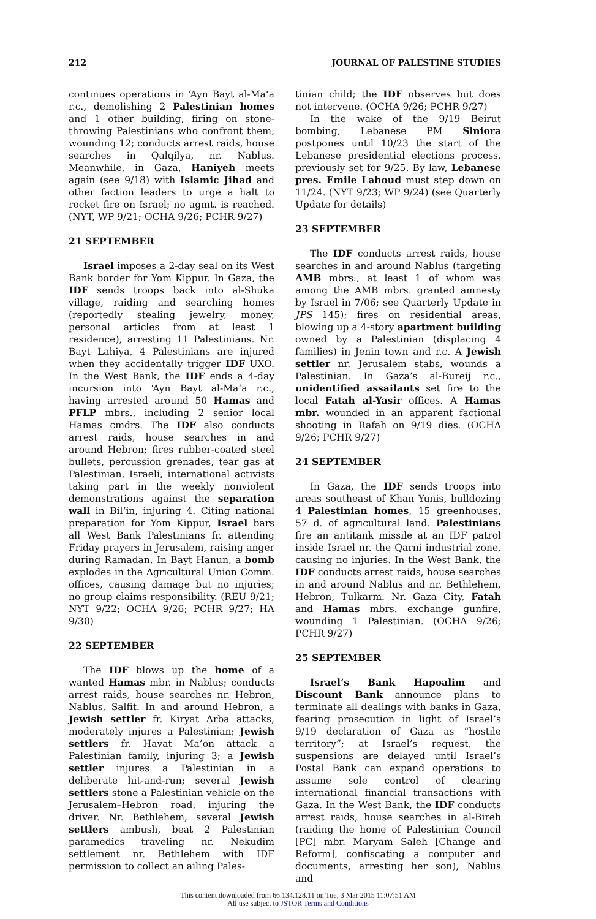212 JOURNAL OF PALESTINE STUDIES
continues operations in ‘Ayn Bayt al-Ma‘a r.c., demolishing 2 Palestinian homes and 1 other building, firing on stone-throwing Palestinians who confront them, wounding 12; conducts arrest raids, house searches in Qalqilya, nr. Nablus. Meanwhile, in Gaza, Haniyeh meets again (see 9/18) with Islamic Jihad and other faction leaders to urge a halt to rocket fire on Israel; no agmt. is reached. (NYT, WP 9/21; OCHA 9/26; PCHR 9/27)
21 SEPTEMBER
Israel imposes a 2-day seal on its West Bank border for Yom Kippur. In Gaza, the IDF sends troops back into al-Shuka village, raiding and searching homes (reportedly stealing jewelry, money, personal articles from at least 1 residence), arresting 11 Palestinians. Nr. Bayt Lahiya, 4 Palestinians are injured when they accidentally trigger IDF UXO. In the West Bank, the IDF ends a 4-day incursion into ‘Ayn Bayt al-Ma‘a r.c., having arrested around 50 Hamas and PFLP mbrs., including 2 senior local Hamas cmdrs. The IDF also conducts arrest raids, house searches in and around Hebron; fires rubber-coated steel bullets, percussion grenades, tear gas at Palestinian, Israeli, international activists taking part in the weekly nonviolent demonstrations against the separation wall in Bil‘in, injuring 4. Citing national preparation for Yom Kippur, Israel bars all West Bank Palestinians fr. attending Friday prayers in Jerusalem, raising anger during Ramadan. In Bayt Hanun, a bomb explodes in the Agricultural Union Comm. offices, causing damage but no injuries; no group claims responsibility. (REU 9/21; NYT 9/22; OCHA 9/26; PCHR 9/27; HA 9/30)
22 SEPTEMBER
The IDF blows up the home of a wanted Hamas mbr. in Nablus; conducts arrest raids, house searches nr. Hebron, Nablus, Salfit. In and around Hebron, a Jewish settler fr. Kiryat Arba attacks, moderately injures a Palestinian; Jewish settlers fr. Havat Ma’on attack a Palestinian family, injuring 3; a Jewish settler injures a Palestinian in a deliberate hit-and-run; several Jewish settlers stone a Palestinian vehicle on the Jerusalem–Hebron road, injuring the driver. Nr. Bethlehem, several Jewish settlers ambush, beat 2 Palestinian paramedics traveling nr. Nekudim settlement nr. Bethlehem with IDF permission to collect an ailing Pales-
tinian child; the IDF observes but does not intervene. (OCHA 9/26; PCHR 9/27)
In the wake of the 9/19 Beirut bombing, Lebanese PM Siniora postpones until 10/23 the start of the Lebanese presidential elections process, previously set for 9/25. By law, Lebanese pres. Emile Lahoud must step down on 11/24. (NYT 9/23; WP 9/24) (see Quarterly Update for details)
23 SEPTEMBER
The IDF conducts arrest raids, house searches in and around Nablus (targeting AMB mbrs., at least 1 of whom was among the AMB mbrs. granted amnesty by Israel in 7/06; see Quarterly Update in JPS 145); fires on residential areas, blowing up a 4-story apartment building owned by a Palestinian (displacing 4 families) in Jenin town and r.c. A Jewish settler nr. Jerusalem stabs, wounds a Palestinian. In Gaza’s al-Bureij r.c., unidentified assailants set fire to the local Fatah al-Yasir offices. A Hamas mbr. wounded in an apparent factional shooting in Rafah on 9/19 dies. (OCHA 9/26; PCHR 9/27)
24 SEPTEMBER
In Gaza, the IDF sends troops into areas southeast of Khan Yunis, bulldozing 4 Palestinian homes, 15 greenhouses, 57 d. of agricultural land. Palestinians fire an antitank missile at an IDF patrol inside Israel nr. the Qarni industrial zone, causing no injuries. In the West Bank, the IDF conducts arrest raids, house searches in and around Nablus and nr. Bethlehem, Hebron, Tulkarm. Nr. Gaza City, Fatah and Hamas mbrs. exchange gunfire, wounding 1 Palestinian. (OCHA 9/26; PCHR 9/27)
25 SEPTEMBER
Israel’s Bank Hapoalim and Discount Bank announce plans to terminate all dealings with banks in Gaza, fearing prosecution in light of Israel’s 9/19 declaration of Gaza as “hostile territory”; at Israel’s request, the suspensions are delayed until Israel’s Postal Bank can expand operations to assume sole control of clearing international financial transactions with Gaza. In the West Bank, the IDF conducts arrest raids, house searches in al-Bireh (raiding the home of Palestinian Council [PC] mbr. Maryam Saleh [Change and Reform], confiscating a computer and documents, arresting her son), Nablus and
This content downloaded from 66.134.128.11 on Tue, 3 Mar 2015 11:07:51 AM
All use subject to JSTOR Terms and Conditions